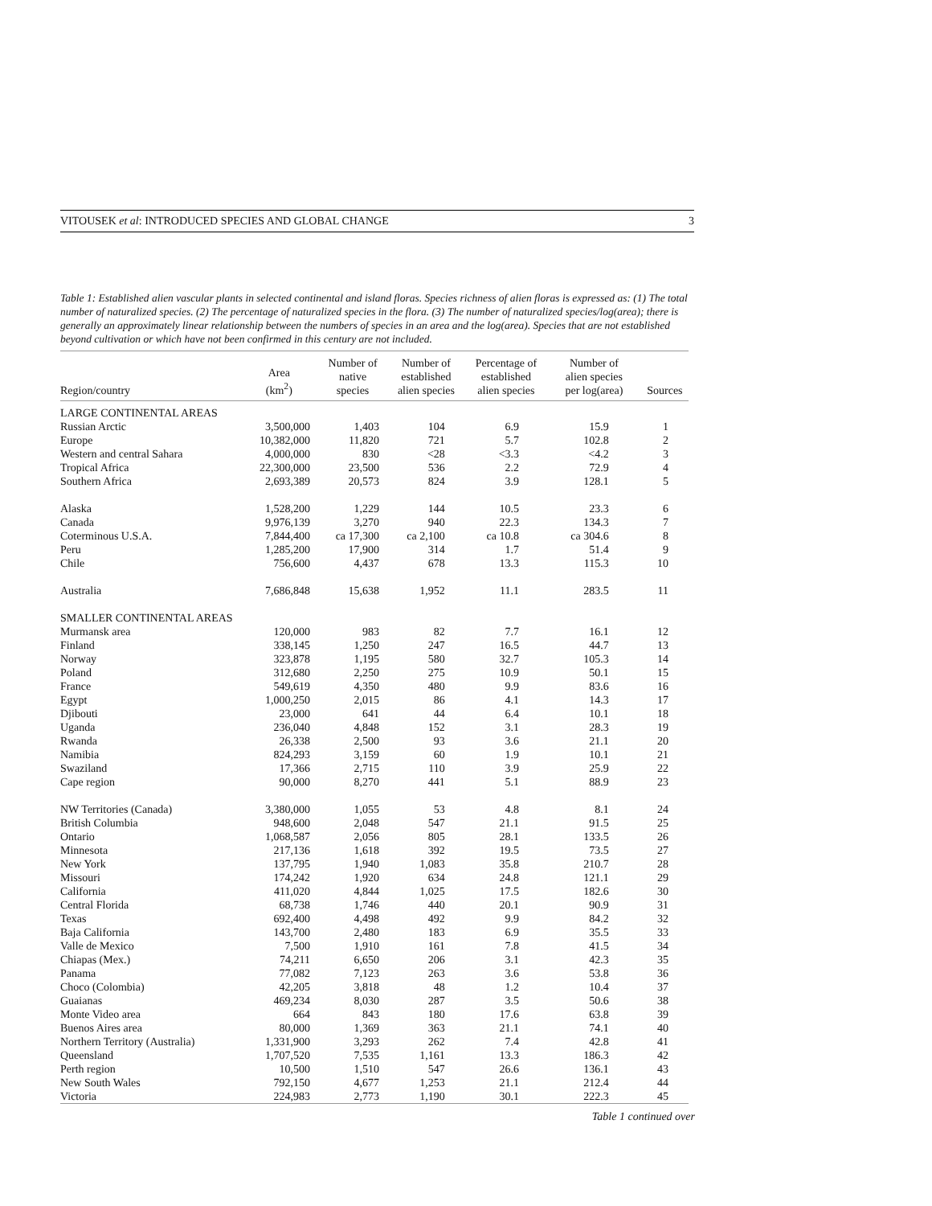VITOUSEK et al: INTRODUCED SPECIES AND GLOBAL CHANGE 3
Table 1: Established alien vascular plants in selected continental and island floras. Species richness of alien floras is expressed as: (1) The total number of naturalized species. (2) The percentage of naturalized species in the flora. (3) The number of naturalized species/log(area); there is generally an approximately linear relationship between the numbers of species in an area and the log(area). Species that are not established beyond cultivation or which have not been confirmed in this century are not included.
| Region/country | Area (km<sup>2</sup>) | Number of native species | Number of established alien species | Percentage of established alien species | Number of alien species per log(area) | Sources |
| --- | --- | --- | --- | --- | --- | --- |
| LARGE CONTINENTAL AREAS | | | | | | |
| Russian Arctic | 3,500,000 | 1,403 | 104 | 6.9 | 15.9 | 1 |
| Europe | 10,382,000 | 11,820 | 721 | 5.7 | 102.8 | 2 |
| Western and central Sahara | 4,000,000 | 830 | <28 | <3.3 | <4.2 | 3 |
| Tropical Africa | 22,300,000 | 23,500 | 536 | 2.2 | 72.9 | 4 |
| Southern Africa | 2,693,389 | 20,573 | 824 | 3.9 | 128.1 | 5 |
| Alaska | 1,528,200 | 1,229 | 144 | 10.5 | 23.3 | 6 |
| Canada | 9,976,139 | 3,270 | 940 | 22.3 | 134.3 | 7 |
| Coterminous U.S.A. | 7,844,400 | ca 17,300 | ca 2,100 | ca 10.8 | ca 304.6 | 8 |
| Peru | 1,285,200 | 17,900 | 314 | 1.7 | 51.4 | 9 |
| Chile | 756,600 | 4,437 | 678 | 13.3 | 115.3 | 10 |
| Australia | 7,686,848 | 15,638 | 1,952 | 11.1 | 283.5 | 11 |
| SMALLER CONTINENTAL AREAS | | | | | | |
| Murmansk area | 120,000 | 983 | 82 | 7.7 | 16.1 | 12 |
| Finland | 338,145 | 1,250 | 247 | 16.5 | 44.7 | 13 |
| Norway | 323,878 | 1,195 | 580 | 32.7 | 105.3 | 14 |
| Poland | 312,680 | 2,250 | 275 | 10.9 | 50.1 | 15 |
| France | 549,619 | 4,350 | 480 | 9.9 | 83.6 | 16 |
| Egypt | 1,000,250 | 2,015 | 86 | 4.1 | 14.3 | 17 |
| Djibouti | 23,000 | 641 | 44 | 6.4 | 10.1 | 18 |
| Uganda | 236,040 | 4,848 | 152 | 3.1 | 28.3 | 19 |
| Rwanda | 26,338 | 2,500 | 93 | 3.6 | 21.1 | 20 |
| Namibia | 824,293 | 3,159 | 60 | 1.9 | 10.1 | 21 |
| Swaziland | 17,366 | 2,715 | 110 | 3.9 | 25.9 | 22 |
| Cape region | 90,000 | 8,270 | 441 | 5.1 | 88.9 | 23 |
| NW Territories (Canada) | 3,380,000 | 1,055 | 53 | 4.8 | 8.1 | 24 |
| British Columbia | 948,600 | 2,048 | 547 | 21.1 | 91.5 | 25 |
| Ontario | 1,068,587 | 2,056 | 805 | 28.1 | 133.5 | 26 |
| Minnesota | 217,136 | 1,618 | 392 | 19.5 | 73.5 | 27 |
| New York | 137,795 | 1,940 | 1,083 | 35.8 | 210.7 | 28 |
| Missouri | 174,242 | 1,920 | 634 | 24.8 | 121.1 | 29 |
| California | 411,020 | 4,844 | 1,025 | 17.5 | 182.6 | 30 |
| Central Florida | 68,738 | 1,746 | 440 | 20.1 | 90.9 | 31 |
| Texas | 692,400 | 4,498 | 492 | 9.9 | 84.2 | 32 |
| Baja California | 143,700 | 2,480 | 183 | 6.9 | 35.5 | 33 |
| Valle de Mexico | 7,500 | 1,910 | 161 | 7.8 | 41.5 | 34 |
| Chiapas (Mex.) | 74,211 | 6,650 | 206 | 3.1 | 42.3 | 35 |
| Panama | 77,082 | 7,123 | 263 | 3.6 | 53.8 | 36 |
| Choco (Colombia) | 42,205 | 3,818 | 48 | 1.2 | 10.4 | 37 |
| Guaianas | 469,234 | 8,030 | 287 | 3.5 | 50.6 | 38 |
| Monte Video area | 664 | 843 | 180 | 17.6 | 63.8 | 39 |
| Buenos Aires area | 80,000 | 1,369 | 363 | 21.1 | 74.1 | 40 |
| Northern Territory (Australia) | 1,331,900 | 3,293 | 262 | 7.4 | 42.8 | 41 |
| Queensland | 1,707,520 | 7,535 | 1,161 | 13.3 | 186.3 | 42 |
| Perth region | 10,500 | 1,510 | 547 | 26.6 | 136.1 | 43 |
| New South Wales | 792,150 | 4,677 | 1,253 | 21.1 | 212.4 | 44 |
| Victoria | 224,983 | 2,773 | 1,190 | 30.1 | 222.3 | 45 |
Table 1 continued over